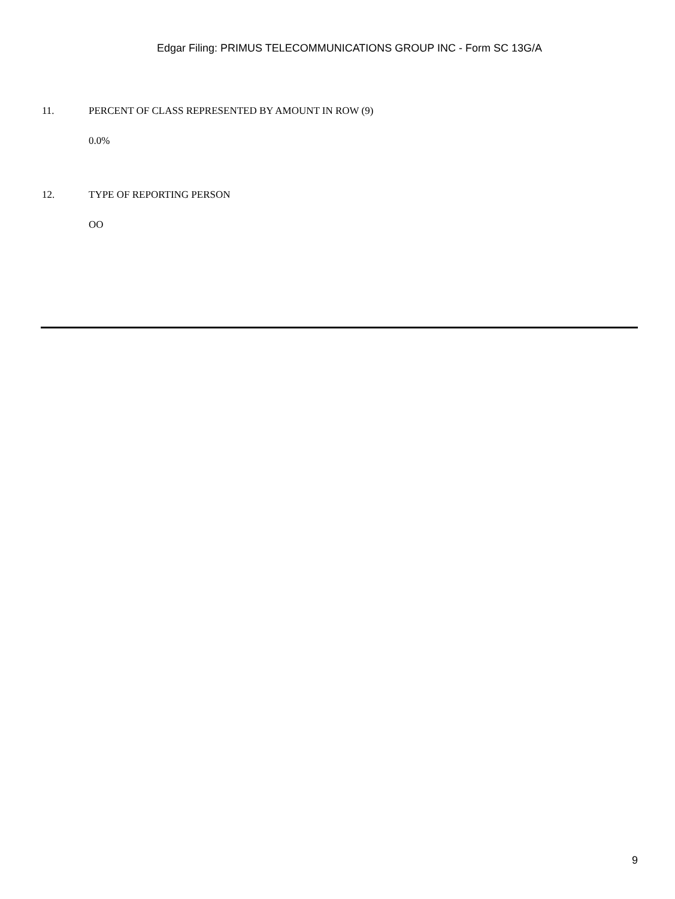Edgar Filing: PRIMUS TELECOMMUNICATIONS GROUP INC - Form SC 13G/A
11. PERCENT OF CLASS REPRESENTED BY AMOUNT IN ROW (9)
0.0%
12. TYPE OF REPORTING PERSON
OO
9